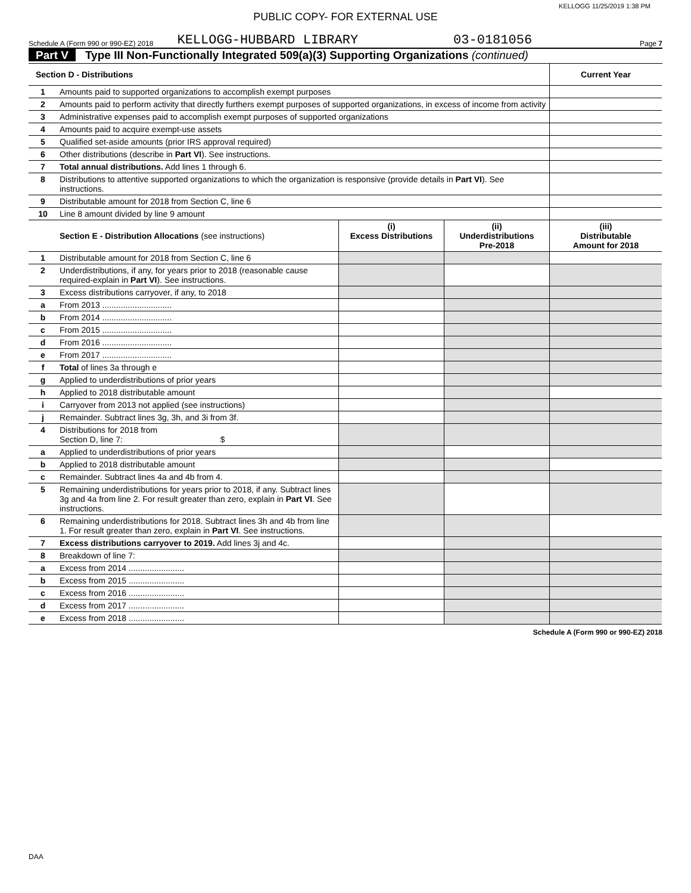KELLOGG 11/25/2019 1:38 PM
PUBLIC COPY- FOR EXTERNAL USE
Schedule A (Form 990 or 990-EZ) 2018 KELLOGG-HUBBARD LIBRARY 03-0181056 Page 7
Part V Type III Non-Functionally Integrated 509(a)(3) Supporting Organizations (continued)
| Section D - Distributions | | | | Current Year |
| --- | --- | --- | --- | --- |
| 1 | Amounts paid to supported organizations to accomplish exempt purposes | | | |
| 2 | Amounts paid to perform activity that directly furthers exempt purposes of supported organizations, in excess of income from activity | | | |
| 3 | Administrative expenses paid to accomplish exempt purposes of supported organizations | | | |
| 4 | Amounts paid to acquire exempt-use assets | | | |
| 5 | Qualified set-aside amounts (prior IRS approval required) | | | |
| 6 | Other distributions (describe in Part VI ). See instructions. | | | |
| 7 | Total annual distributions. Add lines 1 through 6. | | | |
| 8 | Distributions to attentive supported organizations to which the organization is responsive (provide details in Part VI ). See instructions. | | | |
| 9 | Distributable amount for 2018 from Section C, line 6 | | | |
| 10 | Line 8 amount divided by line 9 amount | | | |
| | Section E - Distribution Allocations (see instructions) | (i) Excess Distributions | (ii) Underdistributions Pre-2018 | (iii) Distributable Amount for 2018 |
| 1 | Distributable amount for 2018 from Section C, line 6 | | | |
| 2 | Underdistributions, if any, for years prior to 2018 (reasonable cause required-explain in Part VI ). See instructions. | | | |
| 3 | Excess distributions carryover, if any, to 2018 | | | |
| a | From 2013 .............................. | | | |
| b | From 2014 .............................. | | | |
| c | From 2015 .............................. | | | |
| d | From 2016 .............................. | | | |
| e | From 2017 .............................. | | | |
| f | Total of lines 3a through e | | | |
| g | Applied to underdistributions of prior years | | | |
| h | Applied to 2018 distributable amount | | | |
| i | Carryover from 2013 not applied (see instructions) | | | |
| j | Remainder. Subtract lines 3g, 3h, and 3i from 3f. | | | |
| 4 | Distributions for 2018 from Section D, line 7: $ | | | |
| a | Applied to underdistributions of prior years | | | |
| b | Applied to 2018 distributable amount | | | |
| c | Remainder. Subtract lines 4a and 4b from 4. | | | |
| 5 | Remaining underdistributions for years prior to 2018, if any. Subtract lines 3g and 4a from line 2. For result greater than zero, explain in Part VI . See instructions. | | | |
| 6 | Remaining underdistributions for 2018. Subtract lines 3h and 4b from line 1. For result greater than zero, explain in Part VI . See instructions. | | | |
| 7 | Excess distributions carryover to 2019. Add lines 3j and 4c. | | | |
| 8 | Breakdown of line 7: | | | |
| a | Excess from 2014 ........................ | | | |
| b | Excess from 2015 ........................ | | | |
| c | Excess from 2016 ........................ | | | |
| d | Excess from 2017 ........................ | | | |
| e | Excess from 2018 ........................ | | | |
Schedule A (Form 990 or 990-EZ) 2018
DAA